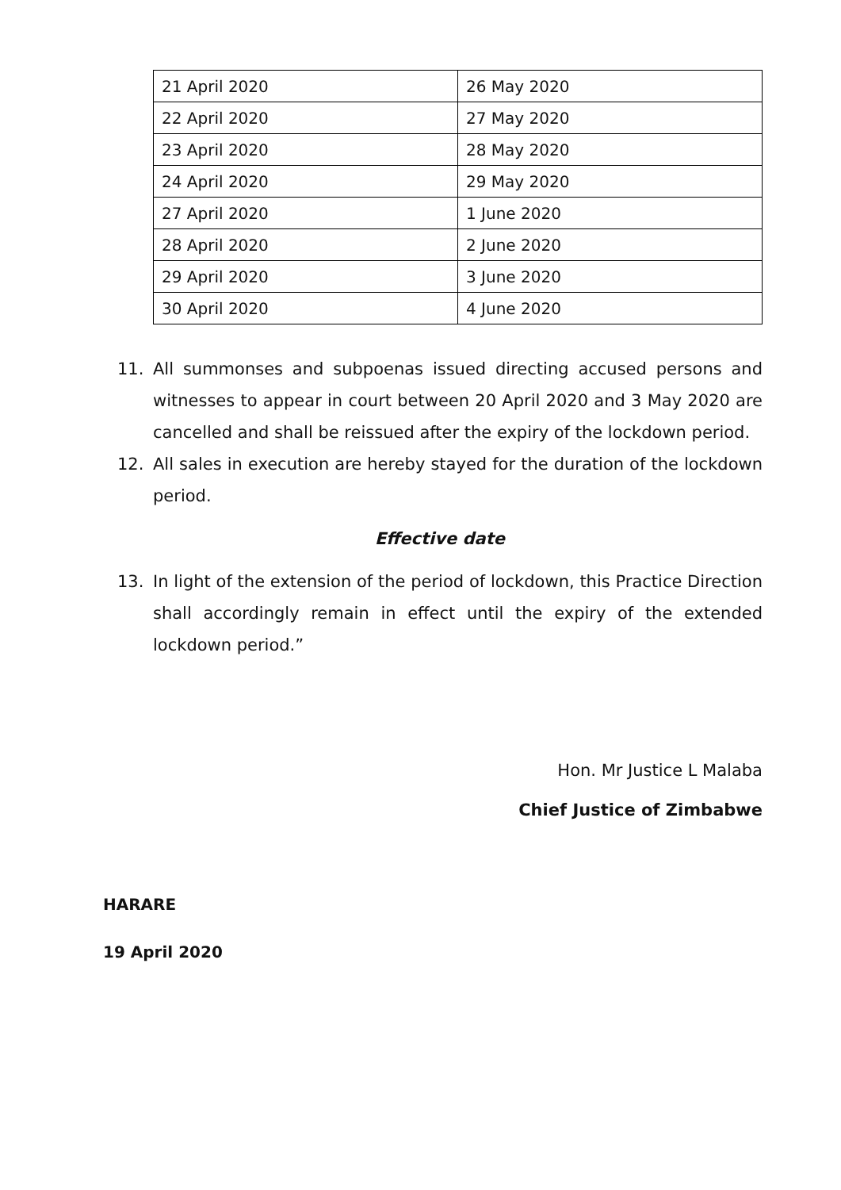| 21 April 2020 | 26 May 2020 |
| 22 April 2020 | 27 May 2020 |
| 23 April 2020 | 28 May 2020 |
| 24 April 2020 | 29 May 2020 |
| 27 April 2020 | 1 June 2020 |
| 28 April 2020 | 2 June 2020 |
| 29 April 2020 | 3 June 2020 |
| 30 April 2020 | 4 June 2020 |
11. All summonses and subpoenas issued directing accused persons and witnesses to appear in court between 20 April 2020 and 3 May 2020 are cancelled and shall be reissued after the expiry of the lockdown period.
12. All sales in execution are hereby stayed for the duration of the lockdown period.
Effective date
13. In light of the extension of the period of lockdown, this Practice Direction shall accordingly remain in effect until the expiry of the extended lockdown period.”
Hon. Mr Justice L Malaba
Chief Justice of Zimbabwe
HARARE
19 April 2020